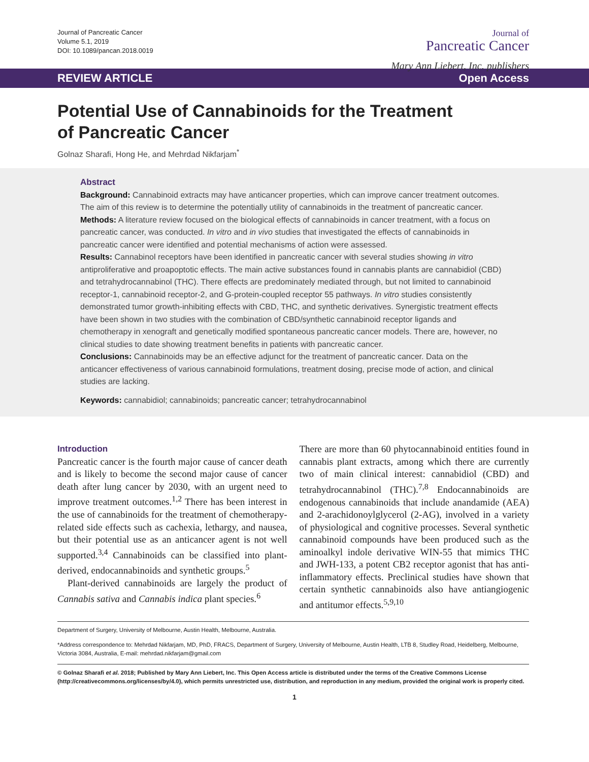Journal of Pancreatic Cancer
Volume 5.1, 2019
DOI: 10.1089/pancan.2018.0019
Journal of
Pancreatic Cancer
Mary Ann Liebert, Inc. publishers
REVIEW ARTICLE Open Access
Potential Use of Cannabinoids for the Treatment
of Pancreatic Cancer
Golnaz Sharafi, Hong He, and Mehrdad Nikfarjam<sup>*</sup>
Abstract
Background: Cannabinoid extracts may have anticancer properties, which can improve cancer treatment outcomes. The aim of this review is to determine the potentially utility of cannabinoids in the treatment of pancreatic cancer.
Methods: A literature review focused on the biological effects of cannabinoids in cancer treatment, with a focus on pancreatic cancer, was conducted. In vitro and in vivo studies that investigated the effects of cannabinoids in pancreatic cancer were identified and potential mechanisms of action were assessed.
Results: Cannabinol receptors have been identified in pancreatic cancer with several studies showing in vitro antiproliferative and proapoptotic effects. The main active substances found in cannabis plants are cannabidiol (CBD) and tetrahydrocannabinol (THC). There effects are predominately mediated through, but not limited to cannabinoid receptor-1, cannabinoid receptor-2, and G-protein-coupled receptor 55 pathways. In vitro studies consistently demonstrated tumor growth-inhibiting effects with CBD, THC, and synthetic derivatives. Synergistic treatment effects have been shown in two studies with the combination of CBD/synthetic cannabinoid receptor ligands and chemotherapy in xenograft and genetically modified spontaneous pancreatic cancer models. There are, however, no clinical studies to date showing treatment benefits in patients with pancreatic cancer.
Conclusions: Cannabinoids may be an effective adjunct for the treatment of pancreatic cancer. Data on the anticancer effectiveness of various cannabinoid formulations, treatment dosing, precise mode of action, and clinical studies are lacking.
Keywords: cannabidiol; cannabinoids; pancreatic cancer; tetrahydrocannabinol
Introduction
Pancreatic cancer is the fourth major cause of cancer death and is likely to become the second major cause of cancer death after lung cancer by 2030, with an urgent need to improve treatment outcomes.<sup>1,2</sup> There has been interest in the use of cannabinoids for the treatment of chemotherapy-related side effects such as cachexia, lethargy, and nausea, but their potential use as an anticancer agent is not well supported.<sup>3,4</sup> Cannabinoids can be classified into plant-derived, endocannabinoids and synthetic groups.<sup>5</sup>
Plant-derived cannabinoids are largely the product of Cannabis sativa and Cannabis indica plant species.<sup>6</sup>
There are more than 60 phytocannabinoid entities found in cannabis plant extracts, among which there are currently two of main clinical interest: cannabidiol (CBD) and tetrahydrocannabinol (THC).<sup>7,8</sup> Endocannabinoids are endogenous cannabinoids that include anandamide (AEA) and 2-arachidonoylglycerol (2-AG), involved in a variety of physiological and cognitive processes. Several synthetic cannabinoid compounds have been produced such as the aminoalkyl indole derivative WIN-55 that mimics THC and JWH-133, a potent CB2 receptor agonist that has anti-inflammatory effects. Preclinical studies have shown that certain synthetic cannabinoids also have antiangiogenic and antitumor effects.<sup>5,9,10</sup>
Department of Surgery, University of Melbourne, Austin Health, Melbourne, Australia.
*Address correspondence to: Mehrdad Nikfarjam, MD, PhD, FRACS, Department of Surgery, University of Melbourne, Austin Health, LTB 8, Studley Road, Heidelberg, Melbourne, Victoria 3084, Australia, E-mail: mehrdad.nikfarjam@gmail.com
© Golnaz Sharafi et al. 2018; Published by Mary Ann Liebert, Inc. This Open Access article is distributed under the terms of the Creative Commons License (http://creativecommons.org/licenses/by/4.0), which permits unrestricted use, distribution, and reproduction in any medium, provided the original work is properly cited.
1